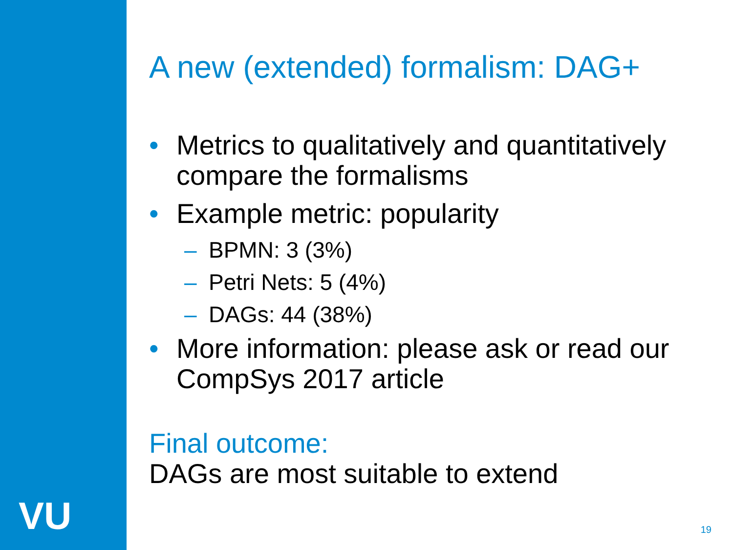VU
A new (extended) formalism: DAG+
• Metrics to qualitatively and quantitatively compare the formalisms
• Example metric: popularity
– BPMN: 3 (3%)
– Petri Nets: 5 (4%)
– DAGs: 44 (38%)
• More information: please ask or read our CompSys 2017 article
Final outcome:
DAGs are most suitable to extend
19